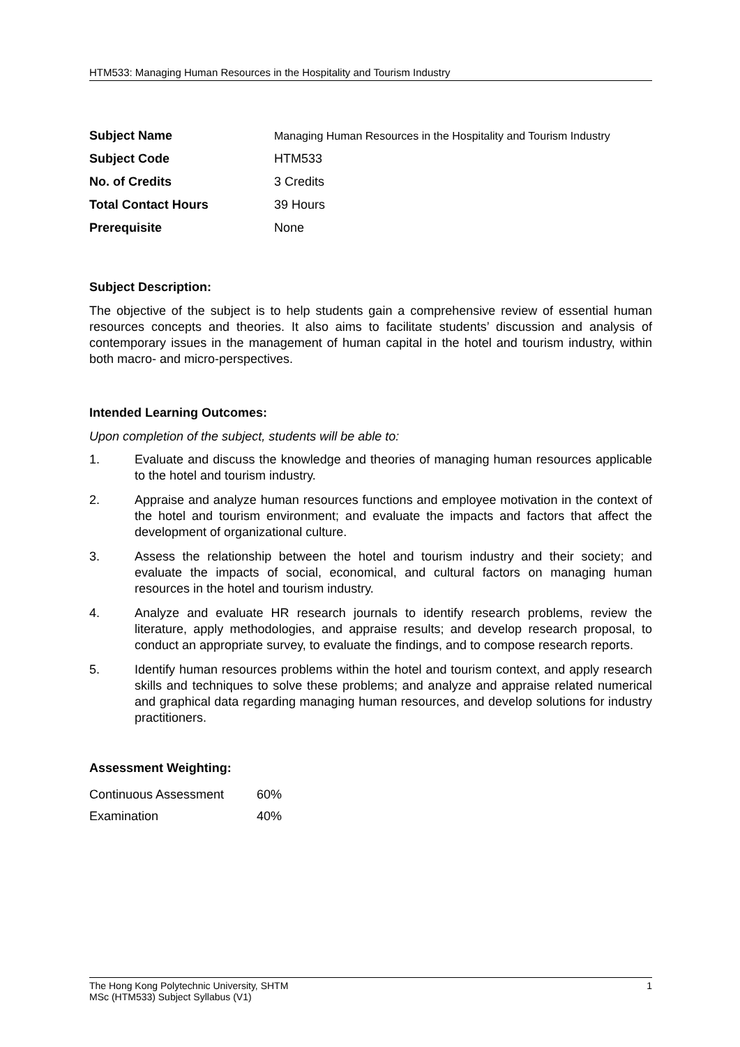HTM533: Managing Human Resources in the Hospitality and Tourism Industry
| Subject Name | Managing Human Resources in the Hospitality and Tourism Industry |
| Subject Code | HTM533 |
| No. of Credits | 3 Credits |
| Total Contact Hours | 39 Hours |
| Prerequisite | None |
Subject Description:
The objective of the subject is to help students gain a comprehensive review of essential human resources concepts and theories. It also aims to facilitate students’ discussion and analysis of contemporary issues in the management of human capital in the hotel and tourism industry, within both macro- and micro-perspectives.
Intended Learning Outcomes:
Upon completion of the subject, students will be able to:
1. Evaluate and discuss the knowledge and theories of managing human resources applicable to the hotel and tourism industry.
2. Appraise and analyze human resources functions and employee motivation in the context of the hotel and tourism environment; and evaluate the impacts and factors that affect the development of organizational culture.
3. Assess the relationship between the hotel and tourism industry and their society; and evaluate the impacts of social, economical, and cultural factors on managing human resources in the hotel and tourism industry.
4. Analyze and evaluate HR research journals to identify research problems, review the literature, apply methodologies, and appraise results; and develop research proposal, to conduct an appropriate survey, to evaluate the findings, and to compose research reports.
5. Identify human resources problems within the hotel and tourism context, and apply research skills and techniques to solve these problems; and analyze and appraise related numerical and graphical data regarding managing human resources, and develop solutions for industry practitioners.
Assessment Weighting:
| Continuous Assessment | 60% |
| Examination | 40% |
The Hong Kong Polytechnic University, SHTM 1
MSc (HTM533) Subject Syllabus (V1)